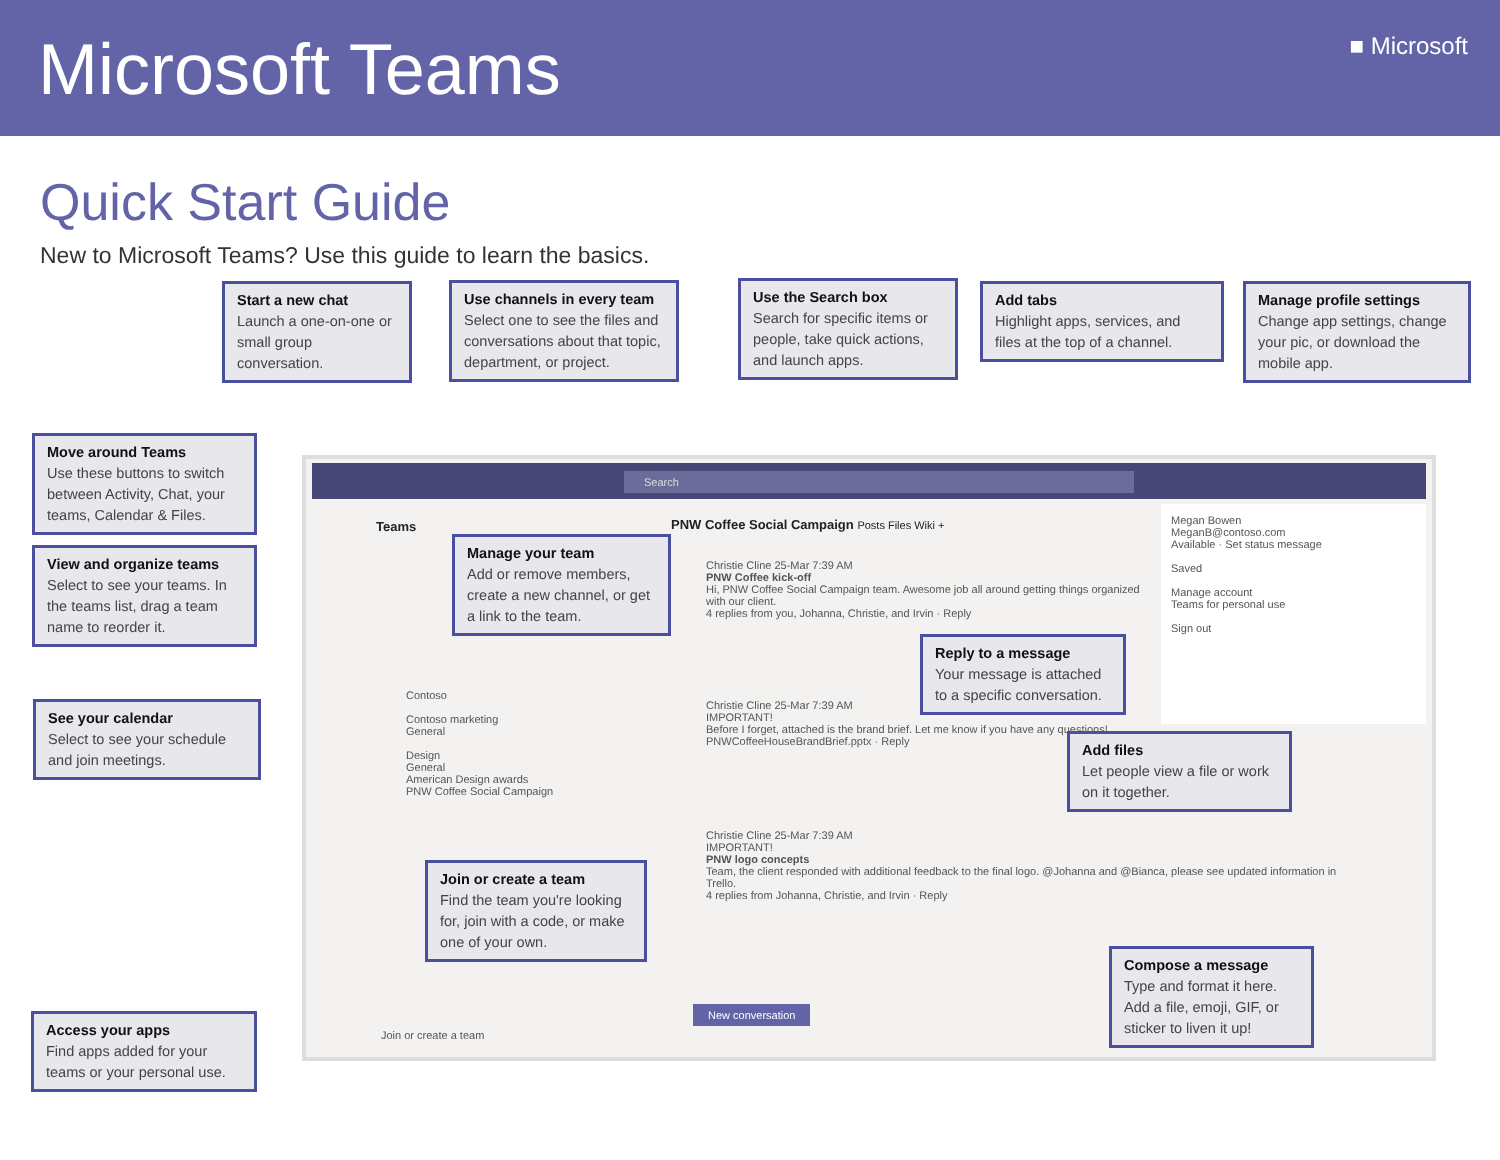Microsoft Teams
■ Microsoft
Quick Start Guide
New to Microsoft Teams? Use this guide to learn the basics.
Search
Teams
PNW Coffee Social Campaign Posts Files Wiki +
Contoso
Contoso marketing
General
Design
General
American Design awards
PNW Coffee Social Campaign
Christie Cline 25-Mar 7:39 AM
PNW Coffee kick-off
Hi, PNW Coffee Social Campaign team. Awesome job all around getting things organized with our client.
4 replies from you, Johanna, Christie, and Irvin · Reply
Christie Cline 25-Mar 7:39 AM
IMPORTANT!
Before I forget, attached is the brand brief. Let me know if you have any questions!
PNWCoffeeHouseBrandBrief.pptx · Reply
Christie Cline 25-Mar 7:39 AM
IMPORTANT!
PNW logo concepts
Team, the client responded with additional feedback to the final logo. @Johanna and @Bianca, please see updated information in Trello.
4 replies from Johanna, Christie, and Irvin · Reply
New conversation
Join or create a team
Megan Bowen
MeganB@contoso.com
Available · Set status message
Saved
Manage account
Teams for personal use
Sign out
Start a new chat
Launch a one-on-one or small group conversation.
Use channels in every team
Select one to see the files and conversations about that topic, department, or project.
Use the Search box
Search for specific items or people, take quick actions, and launch apps.
Add tabs
Highlight apps, services, and files at the top of a channel.
Manage profile settings
Change app settings, change your pic, or download the mobile app.
Move around Teams
Use these buttons to switch between Activity, Chat, your teams, Calendar & Files.
View and organize teams
Select to see your teams. In the teams list, drag a team name to reorder it.
See your calendar
Select to see your schedule and join meetings.
Access your apps
Find apps added for your teams or your personal use.
Manage your team
Add or remove members, create a new channel, or get a link to the team.
Reply to a message
Your message is attached to a specific conversation.
Add files
Let people view a file or work on it together.
Join or create a team
Find the team you're looking for, join with a code, or make one of your own.
Compose a message
Type and format it here. Add a file, emoji, GIF, or sticker to liven it up!